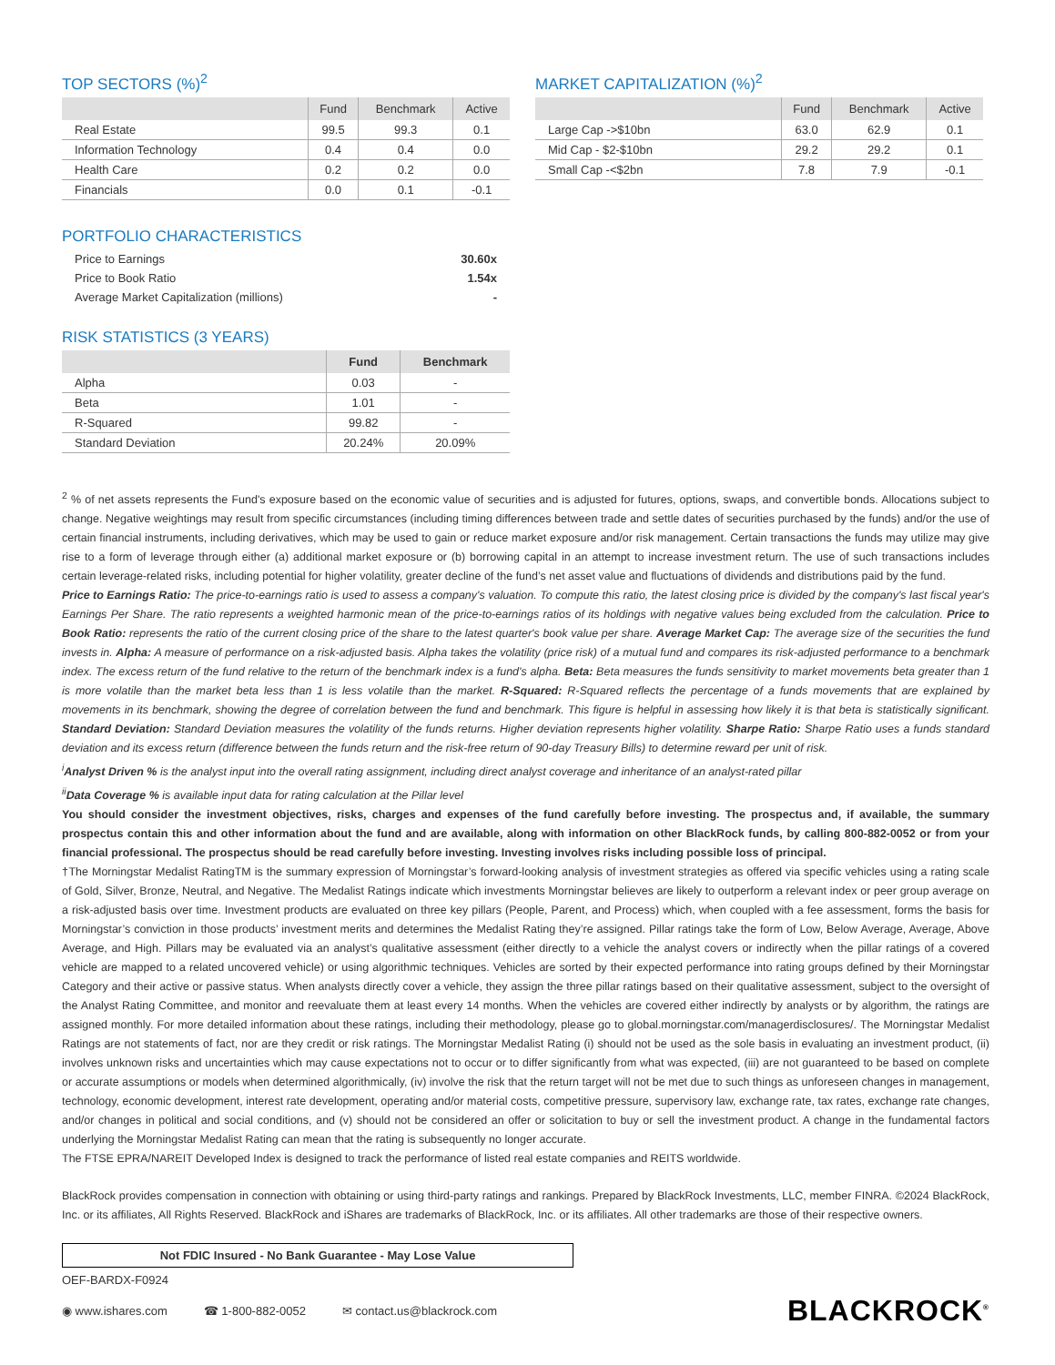TOP SECTORS (%)<sup>2</sup>
| | Fund | Benchmark | Active |
| --- | --- | --- | --- |
| Real Estate | 99.5 | 99.3 | 0.1 |
| Information Technology | 0.4 | 0.4 | 0.0 |
| Health Care | 0.2 | 0.2 | 0.0 |
| Financials | 0.0 | 0.1 | -0.1 |
PORTFOLIO CHARACTERISTICS
| Price to Earnings | 30.60x |
| Price to Book Ratio | 1.54x |
| Average Market Capitalization (millions) | - |
RISK STATISTICS (3 YEARS)
| | Fund | Benchmark |
| --- | --- | --- |
| Alpha | 0.03 | - |
| Beta | 1.01 | - |
| R-Squared | 99.82 | - |
| Standard Deviation | 20.24% | 20.09% |
MARKET CAPITALIZATION (%)<sup>2</sup>
| | Fund | Benchmark | Active |
| --- | --- | --- | --- |
| Large Cap ->$10bn | 63.0 | 62.9 | 0.1 |
| Mid Cap - $2-$10bn | 29.2 | 29.2 | 0.1 |
| Small Cap -<$2bn | 7.8 | 7.9 | -0.1 |
<sup>2</sup> % of net assets represents the Fund's exposure based on the economic value of securities and is adjusted for futures, options, swaps, and convertible bonds. Allocations subject to change. Negative weightings may result from specific circumstances (including timing differences between trade and settle dates of securities purchased by the funds) and/or the use of certain financial instruments, including derivatives, which may be used to gain or reduce market exposure and/or risk management. Certain transactions the funds may utilize may give rise to a form of leverage through either (a) additional market exposure or (b) borrowing capital in an attempt to increase investment return. The use of such transactions includes certain leverage-related risks, including potential for higher volatility, greater decline of the fund’s net asset value and fluctuations of dividends and distributions paid by the fund.
Price to Earnings Ratio: The price-to-earnings ratio is used to assess a company's valuation. To compute this ratio, the latest closing price is divided by the company's last fiscal year's Earnings Per Share. The ratio represents a weighted harmonic mean of the price-to-earnings ratios of its holdings with negative values being excluded from the calculation. Price to Book Ratio: represents the ratio of the current closing price of the share to the latest quarter's book value per share. Average Market Cap: The average size of the securities the fund invests in. Alpha: A measure of performance on a risk-adjusted basis. Alpha takes the volatility (price risk) of a mutual fund and compares its risk-adjusted performance to a benchmark index. The excess return of the fund relative to the return of the benchmark index is a fund's alpha. Beta: Beta measures the funds sensitivity to market movements beta greater than 1 is more volatile than the market beta less than 1 is less volatile than the market. R-Squared: R-Squared reflects the percentage of a funds movements that are explained by movements in its benchmark, showing the degree of correlation between the fund and benchmark. This figure is helpful in assessing how likely it is that beta is statistically significant. Standard Deviation: Standard Deviation measures the volatility of the funds returns. Higher deviation represents higher volatility. Sharpe Ratio: Sharpe Ratio uses a funds standard deviation and its excess return (difference between the funds return and the risk-free return of 90-day Treasury Bills) to determine reward per unit of risk.
<sup>i</sup> Analyst Driven % is the analyst input into the overall rating assignment, including direct analyst coverage and inheritance of an analyst-rated pillar
<sup>ii</sup>Data Coverage % is available input data for rating calculation at the Pillar level
You should consider the investment objectives, risks, charges and expenses of the fund carefully before investing. The prospectus and, if available, the summary prospectus contain this and other information about the fund and are available, along with information on other BlackRock funds, by calling 800-882-0052 or from your financial professional. The prospectus should be read carefully before investing. Investing involves risks including possible loss of principal.
†The Morningstar Medalist RatingTM is the summary expression of Morningstar’s forward-looking analysis of investment strategies as offered via specific vehicles using a rating scale of Gold, Silver, Bronze, Neutral, and Negative. The Medalist Ratings indicate which investments Morningstar believes are likely to outperform a relevant index or peer group average on a risk-adjusted basis over time. Investment products are evaluated on three key pillars (People, Parent, and Process) which, when coupled with a fee assessment, forms the basis for Morningstar’s conviction in those products’ investment merits and determines the Medalist Rating they’re assigned. Pillar ratings take the form of Low, Below Average, Average, Above Average, and High. Pillars may be evaluated via an analyst’s qualitative assessment (either directly to a vehicle the analyst covers or indirectly when the pillar ratings of a covered vehicle are mapped to a related uncovered vehicle) or using algorithmic techniques. Vehicles are sorted by their expected performance into rating groups defined by their Morningstar Category and their active or passive status. When analysts directly cover a vehicle, they assign the three pillar ratings based on their qualitative assessment, subject to the oversight of the Analyst Rating Committee, and monitor and reevaluate them at least every 14 months. When the vehicles are covered either indirectly by analysts or by algorithm, the ratings are assigned monthly. For more detailed information about these ratings, including their methodology, please go to global.morningstar.com/managerdisclosures/. The Morningstar Medalist Ratings are not statements of fact, nor are they credit or risk ratings. The Morningstar Medalist Rating (i) should not be used as the sole basis in evaluating an investment product, (ii) involves unknown risks and uncertainties which may cause expectations not to occur or to differ significantly from what was expected, (iii) are not guaranteed to be based on complete or accurate assumptions or models when determined algorithmically, (iv) involve the risk that the return target will not be met due to such things as unforeseen changes in management, technology, economic development, interest rate development, operating and/or material costs, competitive pressure, supervisory law, exchange rate, tax rates, exchange rate changes, and/or changes in political and social conditions, and (v) should not be considered an offer or solicitation to buy or sell the investment product. A change in the fundamental factors underlying the Morningstar Medalist Rating can mean that the rating is subsequently no longer accurate.
The FTSE EPRA/NAREIT Developed Index is designed to track the performance of listed real estate companies and REITS worldwide.
BlackRock provides compensation in connection with obtaining or using third-party ratings and rankings. Prepared by BlackRock Investments, LLC, member FINRA. ©2024 BlackRock, Inc. or its affiliates, All Rights Reserved. BlackRock and iShares are trademarks of BlackRock, Inc. or its affiliates. All other trademarks are those of their respective owners.
Not FDIC Insured - No Bank Guarantee - May Lose Value
OEF-BARDX-F0924
◉ www.ishares.com ☎ 1-800-882-0052 ✉ contact.us@blackrock.com BLACKROCK<sup>®</sup>